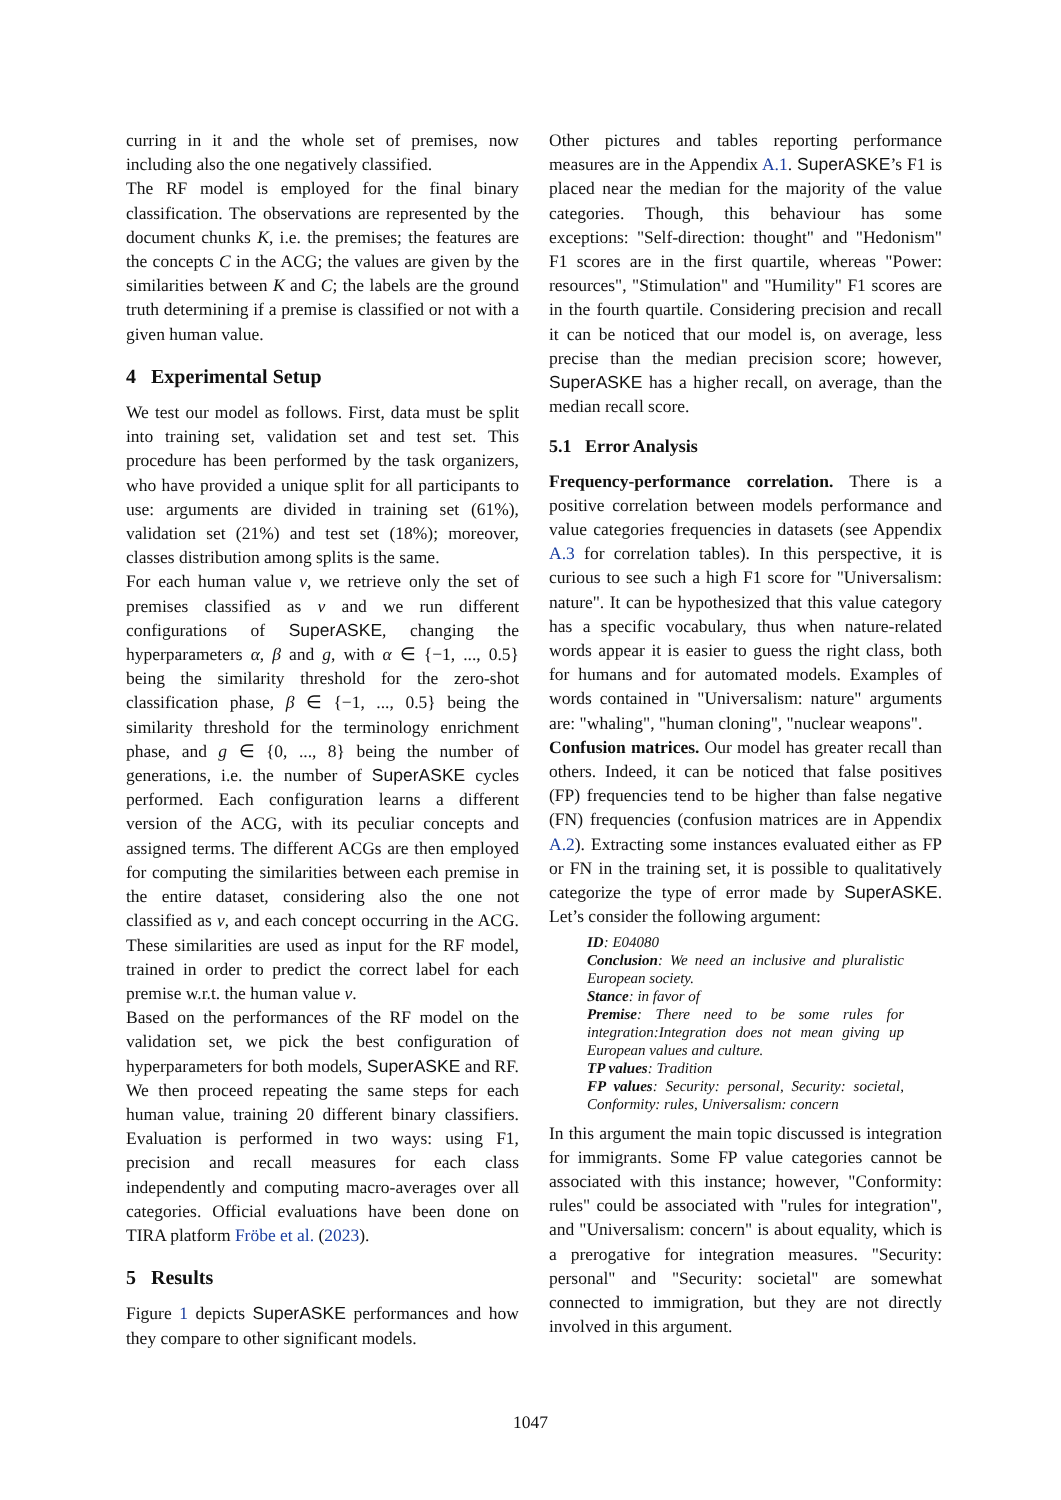curring in it and the whole set of premises, now including also the one negatively classified.
The RF model is employed for the final binary classification. The observations are represented by the document chunks K, i.e. the premises; the features are the concepts C in the ACG; the values are given by the similarities between K and C; the labels are the ground truth determining if a premise is classified or not with a given human value.
4 Experimental Setup
We test our model as follows. First, data must be split into training set, validation set and test set. This procedure has been performed by the task organizers, who have provided a unique split for all participants to use: arguments are divided in training set (61%), validation set (21%) and test set (18%); moreover, classes distribution among splits is the same.
For each human value v, we retrieve only the set of premises classified as v and we run different configurations of SuperASKE, changing the hyperparameters α, β and g, with α ∈ {−1, ..., 0.5} being the similarity threshold for the zero-shot classification phase, β ∈ {−1, ..., 0.5} being the similarity threshold for the terminology enrichment phase, and g ∈ {0, ..., 8} being the number of generations, i.e. the number of SuperASKE cycles performed. Each configuration learns a different version of the ACG, with its peculiar concepts and assigned terms. The different ACGs are then employed for computing the similarities between each premise in the entire dataset, considering also the one not classified as v, and each concept occurring in the ACG. These similarities are used as input for the RF model, trained in order to predict the correct label for each premise w.r.t. the human value v.
Based on the performances of the RF model on the validation set, we pick the best configuration of hyperparameters for both models, SuperASKE and RF. We then proceed repeating the same steps for each human value, training 20 different binary classifiers. Evaluation is performed in two ways: using F1, precision and recall measures for each class independently and computing macro-averages over all categories. Official evaluations have been done on TIRA platform Fröbe et al. (2023).
5 Results
Figure 1 depicts SuperASKE performances and how they compare to other significant models.
Other pictures and tables reporting performance measures are in the Appendix A.1. SuperASKE’s F1 is placed near the median for the majority of the value categories. Though, this behaviour has some exceptions: "Self-direction: thought" and "Hedonism" F1 scores are in the first quartile, whereas "Power: resources", "Stimulation" and "Humility" F1 scores are in the fourth quartile. Considering precision and recall it can be noticed that our model is, on average, less precise than the median precision score; however, SuperASKE has a higher recall, on average, than the median recall score.
5.1 Error Analysis
Frequency-performance correlation. There is a positive correlation between models performance and value categories frequencies in datasets (see Appendix A.3 for correlation tables). In this perspective, it is curious to see such a high F1 score for "Universalism: nature". It can be hypothesized that this value category has a specific vocabulary, thus when nature-related words appear it is easier to guess the right class, both for humans and for automated models. Examples of words contained in "Universalism: nature" arguments are: "whaling", "human cloning", "nuclear weapons".
Confusion matrices. Our model has greater recall than others. Indeed, it can be noticed that false positives (FP) frequencies tend to be higher than false negative (FN) frequencies (confusion matrices are in Appendix A.2). Extracting some instances evaluated either as FP or FN in the training set, it is possible to qualitatively categorize the type of error made by SuperASKE. Let’s consider the following argument:
ID: E04080
Conclusion: We need an inclusive and pluralistic European society.
Stance: in favor of
Premise: There need to be some rules for integration:Integration does not mean giving up European values and culture.
TP values: Tradition
FP values: Security: personal, Security: societal, Conformity: rules, Universalism: concern
In this argument the main topic discussed is integration for immigrants. Some FP value categories cannot be associated with this instance; however, "Conformity: rules" could be associated with "rules for integration", and "Universalism: concern" is about equality, which is a prerogative for integration measures. "Security: personal" and "Security: societal" are somewhat connected to immigration, but they are not directly involved in this argument.
1047